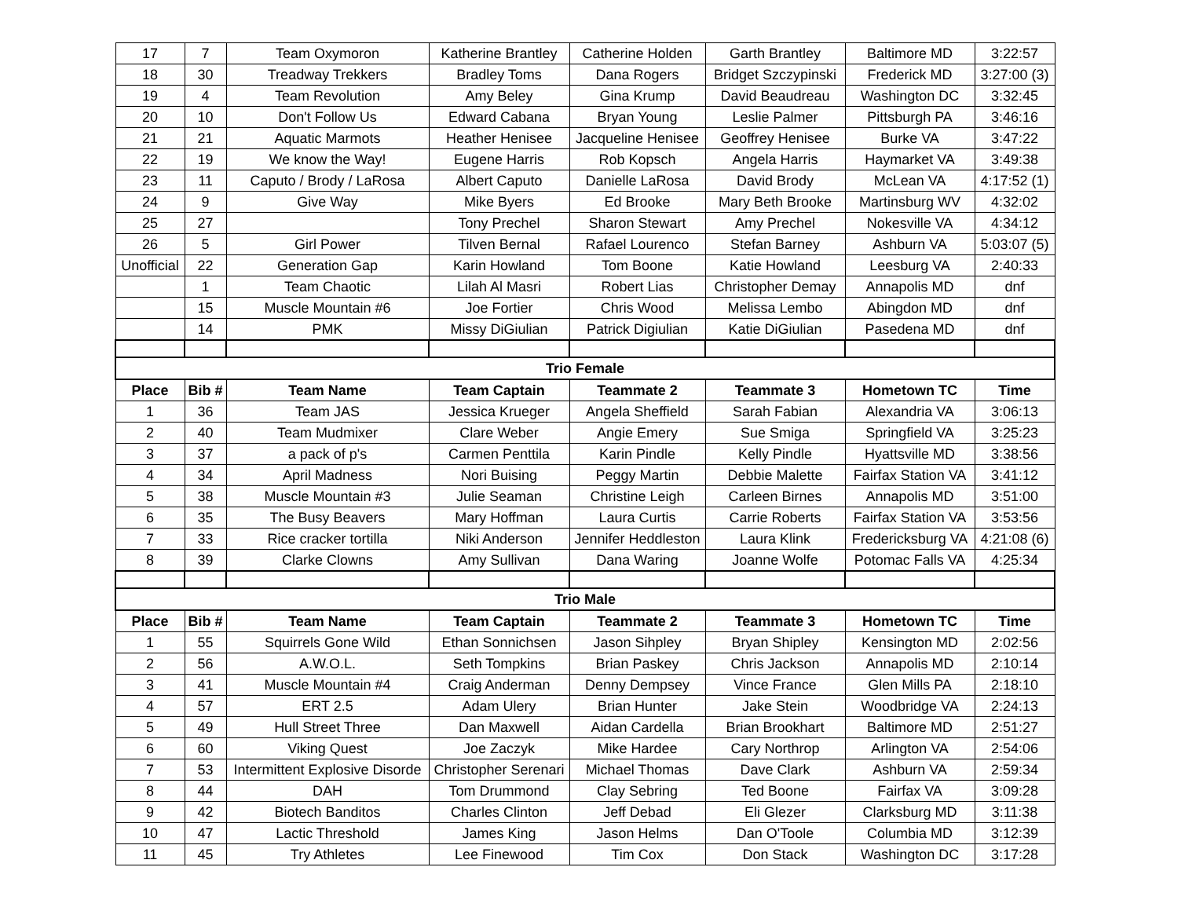| 17 | 7 | Team Oxymoron | Katherine Brantley | Catherine Holden | Garth Brantley | Baltimore MD | 3:22:57 |
| 18 | 30 | Treadway Trekkers | Bradley Toms | Dana Rogers | Bridget Szczypinski | Frederick MD | 3:27:00 (3) |
| 19 | 4 | Team Revolution | Amy Beley | Gina Krump | David Beaudreau | Washington DC | 3:32:45 |
| 20 | 10 | Don't Follow Us | Edward Cabana | Bryan Young | Leslie Palmer | Pittsburgh PA | 3:46:16 |
| 21 | 21 | Aquatic Marmots | Heather Henisee | Jacqueline Henisee | Geoffrey Henisee | Burke VA | 3:47:22 |
| 22 | 19 | We know the Way! | Eugene Harris | Rob Kopsch | Angela Harris | Haymarket VA | 3:49:38 |
| 23 | 11 | Caputo / Brody / LaRosa | Albert Caputo | Danielle LaRosa | David Brody | McLean VA | 4:17:52 (1) |
| 24 | 9 | Give Way | Mike Byers | Ed Brooke | Mary Beth Brooke | Martinsburg WV | 4:32:02 |
| 25 | 27 | | Tony Prechel | Sharon Stewart | Amy Prechel | Nokesville VA | 4:34:12 |
| 26 | 5 | Girl Power | Tilven Bernal | Rafael Lourenco | Stefan Barney | Ashburn VA | 5:03:07 (5) |
| Unofficial | 22 | Generation Gap | Karin Howland | Tom Boone | Katie Howland | Leesburg VA | 2:40:33 |
| | 1 | Team Chaotic | Lilah Al Masri | Robert Lias | Christopher Demay | Annapolis MD | dnf |
| | 15 | Muscle Mountain #6 | Joe Fortier | Chris Wood | Melissa Lembo | Abingdon MD | dnf |
| | 14 | PMK | Missy DiGiulian | Patrick Digiulian | Katie DiGiulian | Pasedena MD | dnf |
| Trio Female | | | | | | | |
| Place | Bib # | Team Name | Team Captain | Teammate 2 | Teammate 3 | Hometown TC | Time |
| 1 | 36 | Team JAS | Jessica Krueger | Angela Sheffield | Sarah Fabian | Alexandria VA | 3:06:13 |
| 2 | 40 | Team Mudmixer | Clare Weber | Angie Emery | Sue Smiga | Springfield VA | 3:25:23 |
| 3 | 37 | a pack of p's | Carmen Penttila | Karin Pindle | Kelly Pindle | Hyattsville MD | 3:38:56 |
| 4 | 34 | April Madness | Nori Buising | Peggy Martin | Debbie Malette | Fairfax Station VA | 3:41:12 |
| 5 | 38 | Muscle Mountain #3 | Julie Seaman | Christine Leigh | Carleen Birnes | Annapolis MD | 3:51:00 |
| 6 | 35 | The Busy Beavers | Mary Hoffman | Laura Curtis | Carrie Roberts | Fairfax Station VA | 3:53:56 |
| 7 | 33 | Rice cracker tortilla | Niki Anderson | Jennifer Heddleston | Laura Klink | Fredericksburg VA | 4:21:08 (6) |
| 8 | 39 | Clarke Clowns | Amy Sullivan | Dana Waring | Joanne Wolfe | Potomac Falls VA | 4:25:34 |
| Trio Male | | | | | | | |
| Place | Bib # | Team Name | Team Captain | Teammate 2 | Teammate 3 | Hometown TC | Time |
| 1 | 55 | Squirrels Gone Wild | Ethan Sonnichsen | Jason Sihpley | Bryan Shipley | Kensington MD | 2:02:56 |
| 2 | 56 | A.W.O.L. | Seth Tompkins | Brian Paskey | Chris Jackson | Annapolis MD | 2:10:14 |
| 3 | 41 | Muscle Mountain #4 | Craig Anderman | Denny Dempsey | Vince France | Glen Mills PA | 2:18:10 |
| 4 | 57 | ERT 2.5 | Adam Ulery | Brian Hunter | Jake Stein | Woodbridge VA | 2:24:13 |
| 5 | 49 | Hull Street Three | Dan Maxwell | Aidan Cardella | Brian Brookhart | Baltimore MD | 2:51:27 |
| 6 | 60 | Viking Quest | Joe Zaczyk | Mike Hardee | Cary Northrop | Arlington VA | 2:54:06 |
| 7 | 53 | Intermittent Explosive Disorde | Christopher Serenari | Michael Thomas | Dave Clark | Ashburn VA | 2:59:34 |
| 8 | 44 | DAH | Tom Drummond | Clay Sebring | Ted Boone | Fairfax VA | 3:09:28 |
| 9 | 42 | Biotech Banditos | Charles Clinton | Jeff Debad | Eli Glezer | Clarksburg MD | 3:11:38 |
| 10 | 47 | Lactic Threshold | James King | Jason Helms | Dan O'Toole | Columbia MD | 3:12:39 |
| 11 | 45 | Try Athletes | Lee Finewood | Tim Cox | Don Stack | Washington DC | 3:17:28 |